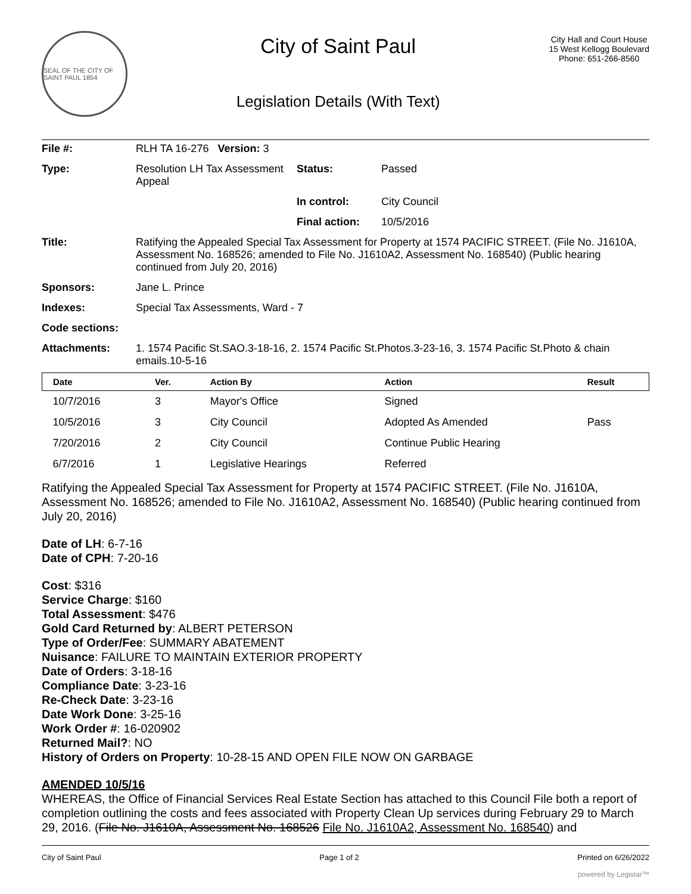SEAL OF THE CITY OF SAINT PAUL 1854
City of Saint Paul
Legislation Details (With Text)
City Hall and Court House
15 West Kellogg Boulevard
Phone: 651-266-8560
| File #: | RLH TA 16-276 Version: 3 | | |
| Type: | Resolution LH Tax Assessment Appeal | Status: | Passed |
| | | In control: | City Council |
| | | Final action: | 10/5/2016 |
| Title: | Ratifying the Appealed Special Tax Assessment for Property at 1574 PACIFIC STREET. (File No. J1610A, Assessment No. 168526; amended to File No. J1610A2, Assessment No. 168540) (Public hearing continued from July 20, 2016) | | |
| Sponsors: | Jane L. Prince | | |
| Indexes: | Special Tax Assessments, Ward - 7 | | |
| Code sections: | | | |
| Attachments: | 1. 1574 Pacific St.SAO.3-18-16, 2. 1574 Pacific St.Photos.3-23-16, 3. 1574 Pacific St.Photo & chain emails.10-5-16 | | |
| Date | Ver. | Action By | Action | Result |
| --- | --- | --- | --- | --- |
| 10/7/2016 | 3 | Mayor's Office | Signed | |
| 10/5/2016 | 3 | City Council | Adopted As Amended | Pass |
| 7/20/2016 | 2 | City Council | Continue Public Hearing | |
| 6/7/2016 | 1 | Legislative Hearings | Referred | |
Ratifying the Appealed Special Tax Assessment for Property at 1574 PACIFIC STREET. (File No. J1610A, Assessment No. 168526; amended to File No. J1610A2, Assessment No. 168540) (Public hearing continued from July 20, 2016)
Date of LH: 6-7-16
Date of CPH: 7-20-16
Cost: $316
Service Charge: $160
Total Assessment: $476
Gold Card Returned by: ALBERT PETERSON
Type of Order/Fee: SUMMARY ABATEMENT
Nuisance: FAILURE TO MAINTAIN EXTERIOR PROPERTY
Date of Orders: 3-18-16
Compliance Date: 3-23-16
Re-Check Date: 3-23-16
Date Work Done: 3-25-16
Work Order #: 16-020902
Returned Mail?: NO
History of Orders on Property: 10-28-15 AND OPEN FILE NOW ON GARBAGE
AMENDED 10/5/16
WHEREAS, the Office of Financial Services Real Estate Section has attached to this Council File both a report of completion outlining the costs and fees associated with Property Clean Up services during February 29 to March 29, 2016. (File No. J1610A, Assessment No. 168526 File No. J1610A2, Assessment No. 168540) and
City of Saint Paul Page 1 of 2 Printed on 6/26/2022
powered by Legistar™